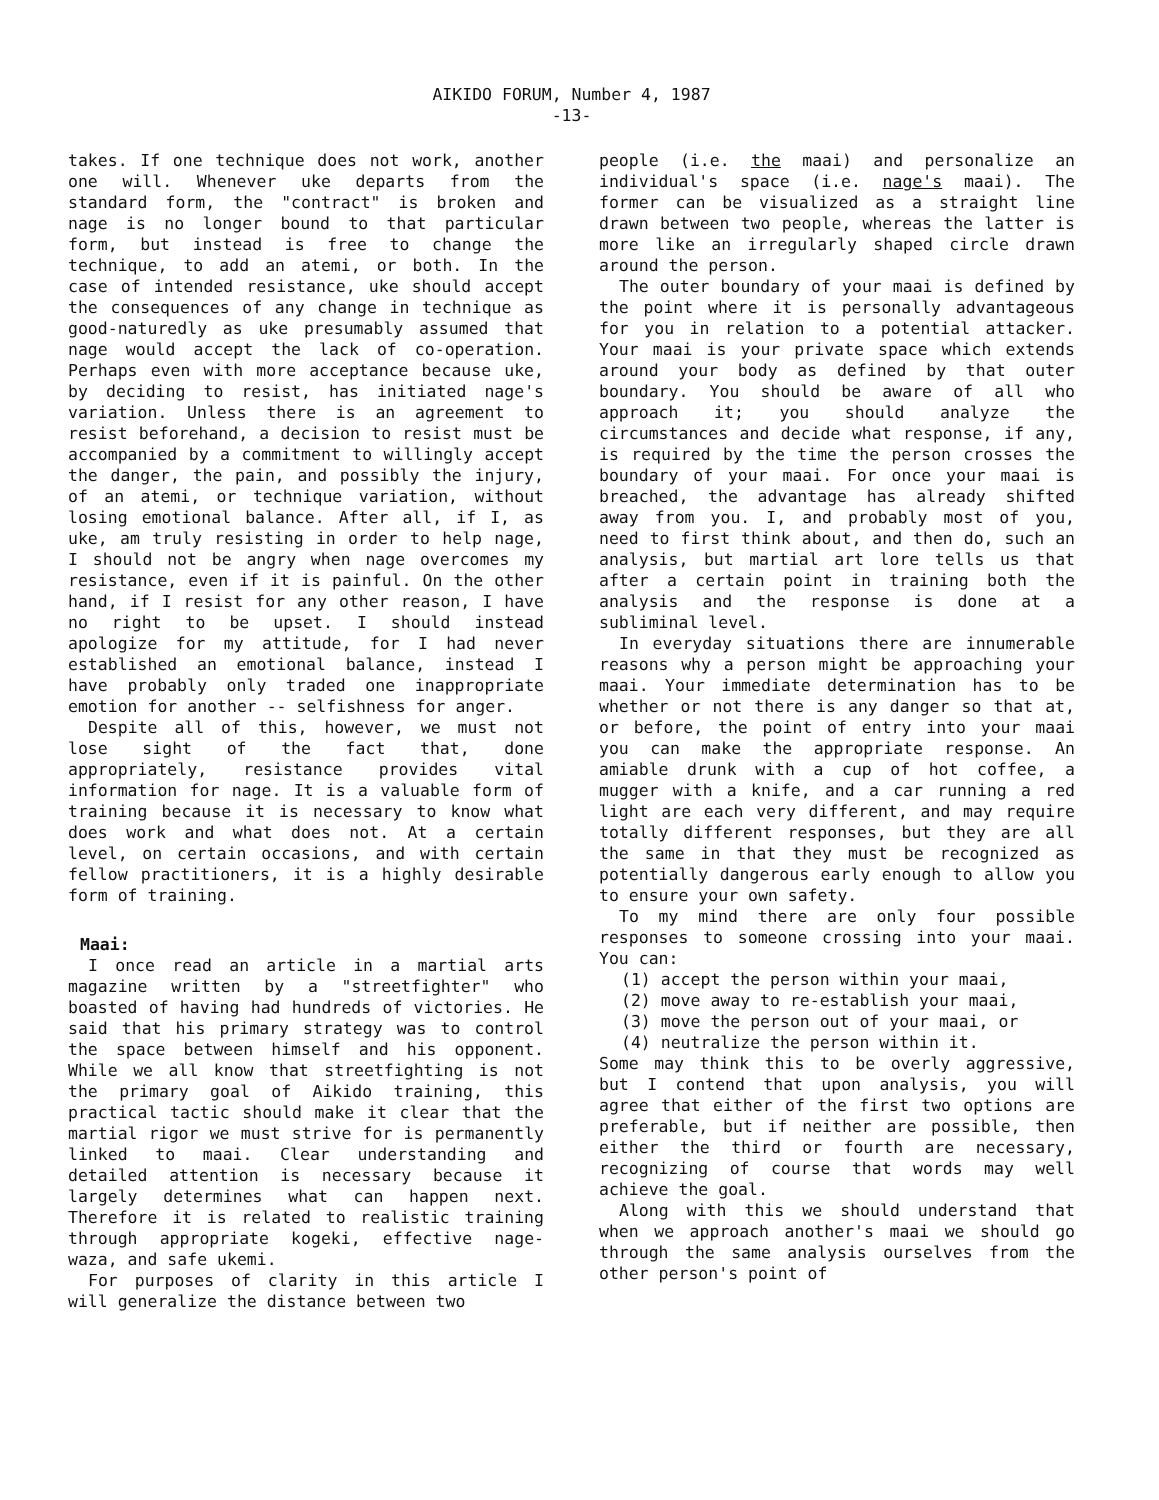AIKIDO FORUM, Number 4, 1987
-13-
takes. If one technique does not work, another one will. Whenever uke departs from the standard form, the "contract" is broken and nage is no longer bound to that particular form, but instead is free to change the technique, to add an atemi, or both. In the case of intended resistance, uke should accept the consequences of any change in technique as good-naturedly as uke presumably assumed that nage would accept the lack of co-operation. Perhaps even with more acceptance because uke, by deciding to resist, has initiated nage's variation. Unless there is an agreement to resist beforehand, a decision to resist must be accompanied by a commitment to willingly accept the danger, the pain, and possibly the injury, of an atemi, or technique variation, without losing emotional balance. After all, if I, as uke, am truly resisting in order to help nage, I should not be angry when nage overcomes my resistance, even if it is painful. On the other hand, if I resist for any other reason, I have no right to be upset. I should instead apologize for my attitude, for I had never established an emotional balance, instead I have probably only traded one inappropriate emotion for another -- selfishness for anger.
Despite all of this, however, we must not lose sight of the fact that, done appropriately, resistance provides vital information for nage. It is a valuable form of training because it is necessary to know what does work and what does not. At a certain level, on certain occasions, and with certain fellow practitioners, it is a highly desirable form of training.
Maai:
I once read an article in a martial arts magazine written by a "streetfighter" who boasted of having had hundreds of victories. He said that his primary strategy was to control the space between himself and his opponent. While we all know that streetfighting is not the primary goal of Aikido training, this practical tactic should make it clear that the martial rigor we must strive for is permanently linked to maai. Clear understanding and detailed attention is necessary because it largely determines what can happen next. Therefore it is related to realistic training through appropriate kogeki, effective nage-waza, and safe ukemi.
For purposes of clarity in this article I will generalize the distance between two
people (i.e. the maai) and personalize an individual's space (i.e. nage's maai). The former can be visualized as a straight line drawn between two people, whereas the latter is more like an irregularly shaped circle drawn around the person.
The outer boundary of your maai is defined by the point where it is personally advantageous for you in relation to a potential attacker. Your maai is your private space which extends around your body as defined by that outer boundary. You should be aware of all who approach it; you should analyze the circumstances and decide what response, if any, is required by the time the person crosses the boundary of your maai. For once your maai is breached, the advantage has already shifted away from you. I, and probably most of you, need to first think about, and then do, such an analysis, but martial art lore tells us that after a certain point in training both the analysis and the response is done at a subliminal level.
In everyday situations there are innumerable reasons why a person might be approaching your maai. Your immediate determination has to be whether or not there is any danger so that at, or before, the point of entry into your maai you can make the appropriate response. An amiable drunk with a cup of hot coffee, a mugger with a knife, and a car running a red light are each very different, and may require totally different responses, but they are all the same in that they must be recognized as potentially dangerous early enough to allow you to ensure your own safety.
To my mind there are only four possible responses to someone crossing into your maai. You can:
(1) accept the person within your maai,
(2) move away to re-establish your maai,
(3) move the person out of your maai, or
(4) neutralize the person within it.
Some may think this to be overly aggressive, but I contend that upon analysis, you will agree that either of the first two options are preferable, but if neither are possible, then either the third or fourth are necessary, recognizing of course that words may well achieve the goal.
Along with this we should understand that when we approach another's maai we should go through the same analysis ourselves from the other person's point of